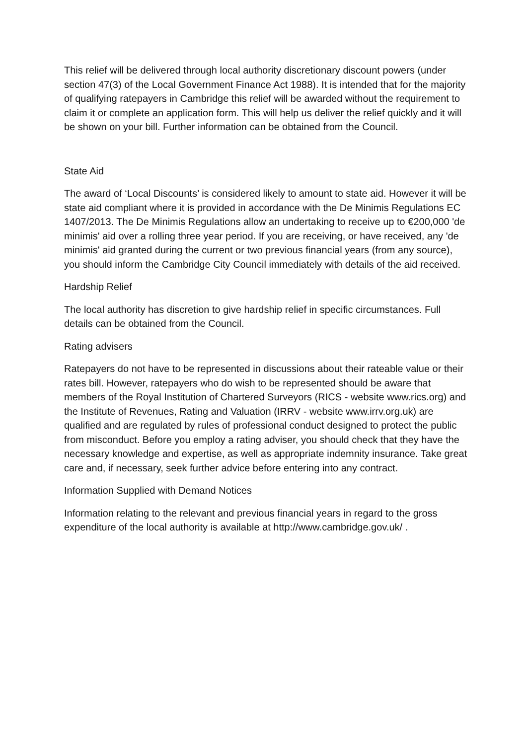This relief will be delivered through local authority discretionary discount powers (under section 47(3) of the Local Government Finance Act 1988). It is intended that for the majority of qualifying ratepayers in Cambridge this relief will be awarded without the requirement to claim it or complete an application form. This will help us deliver the relief quickly and it will be shown on your bill. Further information can be obtained from the Council.
State Aid
The award of ‘Local Discounts’ is considered likely to amount to state aid. However it will be state aid compliant where it is provided in accordance with the De Minimis Regulations EC 1407/2013. The De Minimis Regulations allow an undertaking to receive up to €200,000 'de minimis' aid over a rolling three year period. If you are receiving, or have received, any 'de minimis' aid granted during the current or two previous financial years (from any source), you should inform the Cambridge City Council immediately with details of the aid received.
Hardship Relief
The local authority has discretion to give hardship relief in specific circumstances. Full details can be obtained from the Council.
Rating advisers
Ratepayers do not have to be represented in discussions about their rateable value or their rates bill. However, ratepayers who do wish to be represented should be aware that members of the Royal Institution of Chartered Surveyors (RICS - website www.rics.org) and the Institute of Revenues, Rating and Valuation (IRRV - website www.irrv.org.uk) are qualified and are regulated by rules of professional conduct designed to protect the public from misconduct. Before you employ a rating adviser, you should check that they have the necessary knowledge and expertise, as well as appropriate indemnity insurance. Take great care and, if necessary, seek further advice before entering into any contract.
Information Supplied with Demand Notices
Information relating to the relevant and previous financial years in regard to the gross expenditure of the local authority is available at http://www.cambridge.gov.uk/ .